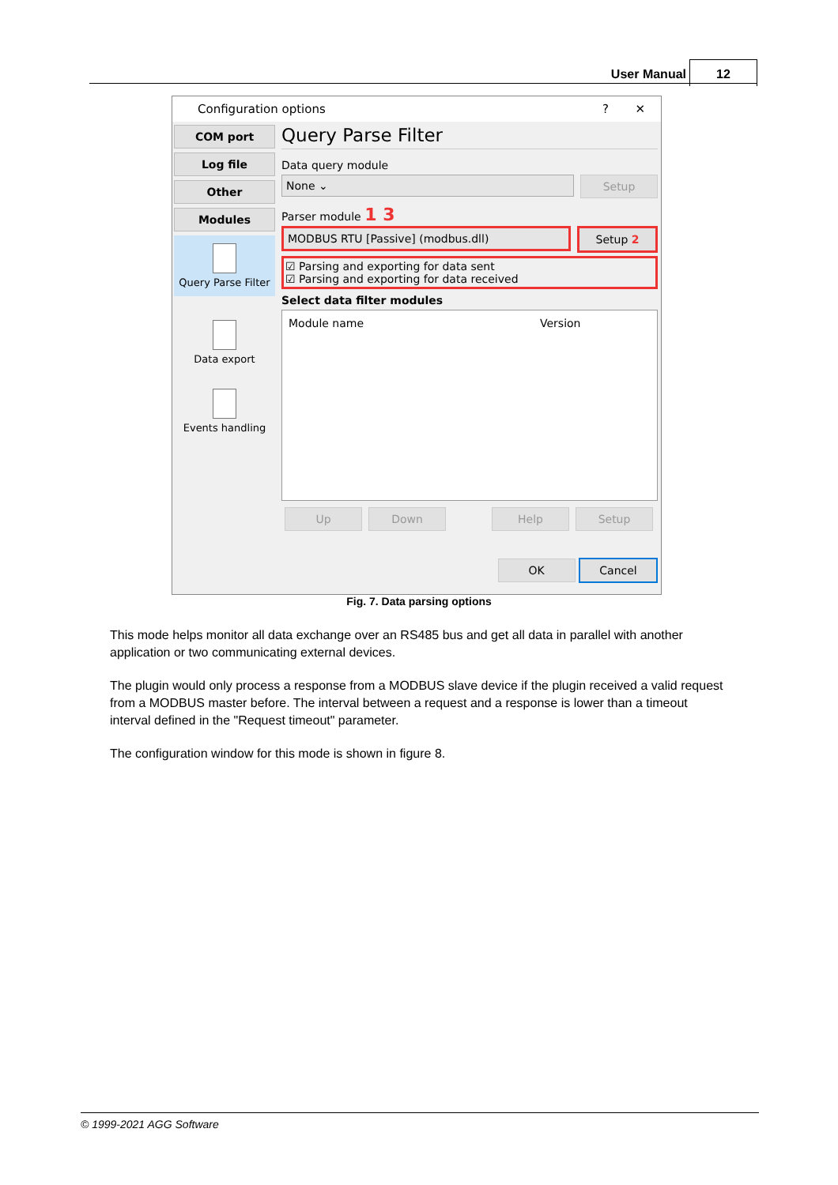User Manual
12
Configuration options ? ✕
COM port
Log file
Other
Modules
Query Parse Filter
Data export
Events handling
Query Parse Filter
Data query module
None ⌄
Setup
Parser module 1 3
MODBUS RTU [Passive] (modbus.dll)
Setup 2
☑ Parsing and exporting for data sent
☑ Parsing and exporting for data received
Select data filter modules
Module name Version
Up Down Help Setup
OK Cancel
Fig. 7. Data parsing options
This mode helps monitor all data exchange over an RS485 bus and get all data in parallel with another application or two communicating external devices.
The plugin would only process a response from a MODBUS slave device if the plugin received a valid request from a MODBUS master before. The interval between a request and a response is lower than a timeout interval defined in the "Request timeout" parameter.
The configuration window for this mode is shown in figure 8.
© 1999-2021 AGG Software